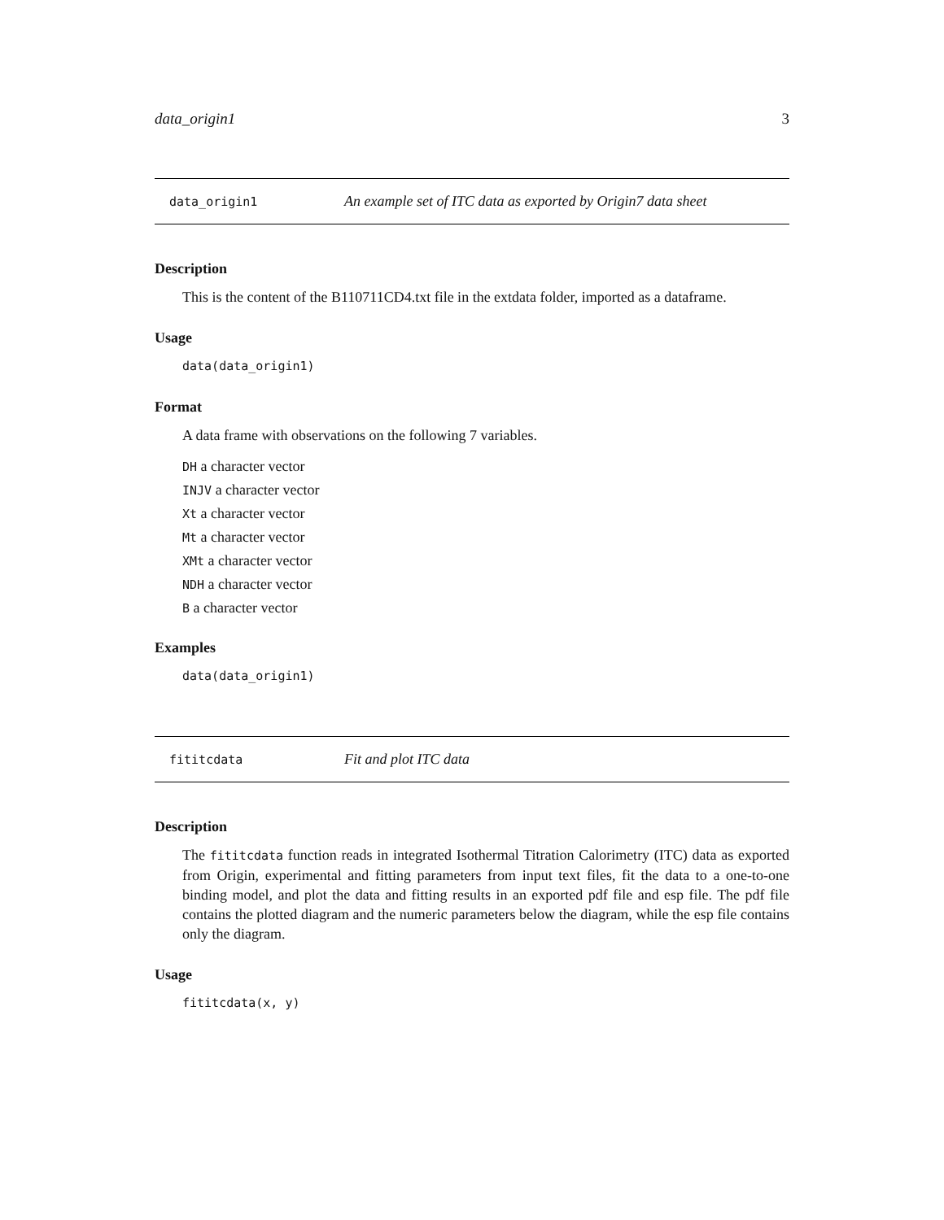data_origin1 3
data_origin1 An example set of ITC data as exported by Origin7 data sheet
Description
This is the content of the B110711CD4.txt file in the extdata folder, imported as a dataframe.
Usage
data(data_origin1)
Format
A data frame with observations on the following 7 variables.
DH a character vector
INJV a character vector
Xt a character vector
Mt a character vector
XMt a character vector
NDH a character vector
B a character vector
Examples
data(data_origin1)
fititcdata Fit and plot ITC data
Description
The fititcdata function reads in integrated Isothermal Titration Calorimetry (ITC) data as exported from Origin, experimental and fitting parameters from input text files, fit the data to a one-to-one binding model, and plot the data and fitting results in an exported pdf file and esp file. The pdf file contains the plotted diagram and the numeric parameters below the diagram, while the esp file contains only the diagram.
Usage
fititcdata(x, y)